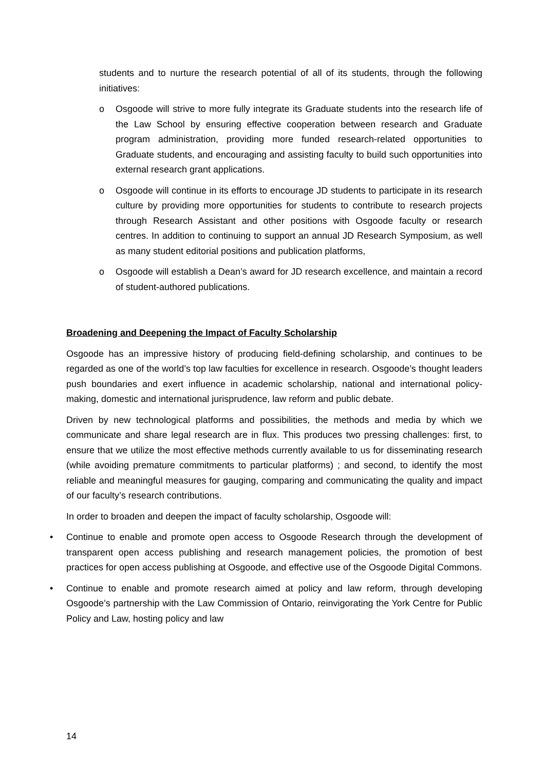students and to nurture the research potential of all of its students, through the following initiatives:
o Osgoode will strive to more fully integrate its Graduate students into the research life of the Law School by ensuring effective cooperation between research and Graduate program administration, providing more funded research-related opportunities to Graduate students, and encouraging and assisting faculty to build such opportunities into external research grant applications.
o Osgoode will continue in its efforts to encourage JD students to participate in its research culture by providing more opportunities for students to contribute to research projects through Research Assistant and other positions with Osgoode faculty or research centres. In addition to continuing to support an annual JD Research Symposium, as well as many student editorial positions and publication platforms,
o Osgoode will establish a Dean’s award for JD research excellence, and maintain a record of student-authored publications.
Broadening and Deepening the Impact of Faculty Scholarship
Osgoode has an impressive history of producing field-defining scholarship, and continues to be regarded as one of the world’s top law faculties for excellence in research. Osgoode’s thought leaders push boundaries and exert influence in academic scholarship, national and international policy-making, domestic and international jurisprudence, law reform and public debate.
Driven by new technological platforms and possibilities, the methods and media by which we communicate and share legal research are in flux. This produces two pressing challenges: first, to ensure that we utilize the most effective methods currently available to us for disseminating research (while avoiding premature commitments to particular platforms) ; and second, to identify the most reliable and meaningful measures for gauging, comparing and communicating the quality and impact of our faculty’s research contributions.
In order to broaden and deepen the impact of faculty scholarship, Osgoode will:
• Continue to enable and promote open access to Osgoode Research through the development of transparent open access publishing and research management policies, the promotion of best practices for open access publishing at Osgoode, and effective use of the Osgoode Digital Commons.
• Continue to enable and promote research aimed at policy and law reform, through developing Osgoode’s partnership with the Law Commission of Ontario, reinvigorating the York Centre for Public Policy and Law, hosting policy and law
14